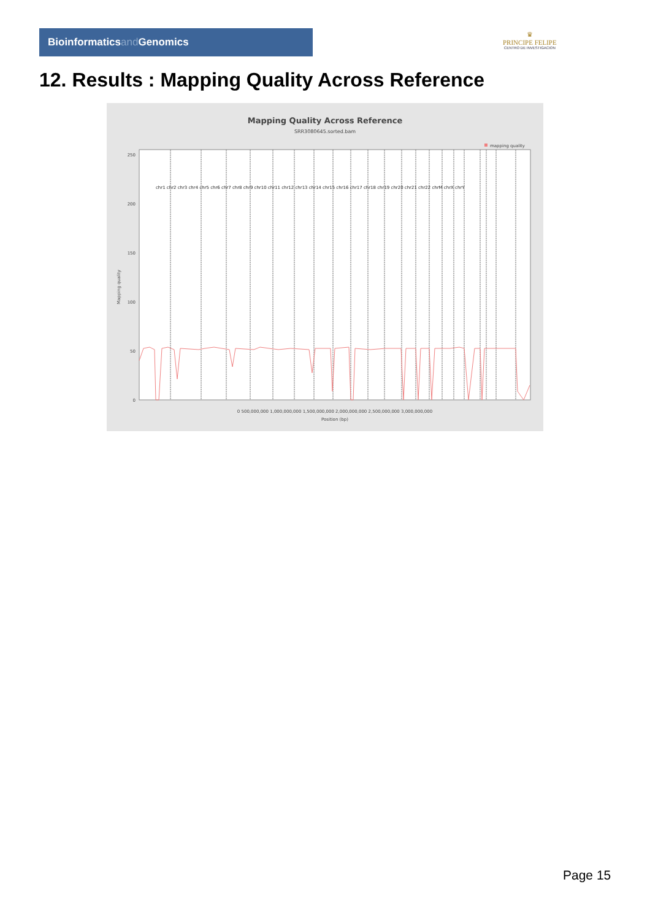Bioinformaticsand Genomics
♛
PRINCIPE FELIPE
CENTRO DE INVESTIGACION
12. Results : Mapping Quality Across Reference
Mapping Quality Across Reference
SRR3080645.sorted.bam
mapping quality
250
200
150
100
50
0
0 500,000,000 1,000,000,000 1,500,000,000 2,000,000,000 2,500,000,000 3,000,000,000
Position (bp)
Mapping quality
chr1 chr2 chr3 chr4 chr5 chr6 chr7 chr8 chr9 chr10 chr11 chr12 chr13 chr14 chr15 chr16 chr17 chr18 chr19 chr20 chr21 chr22 chrM chrX chrY
Page 15